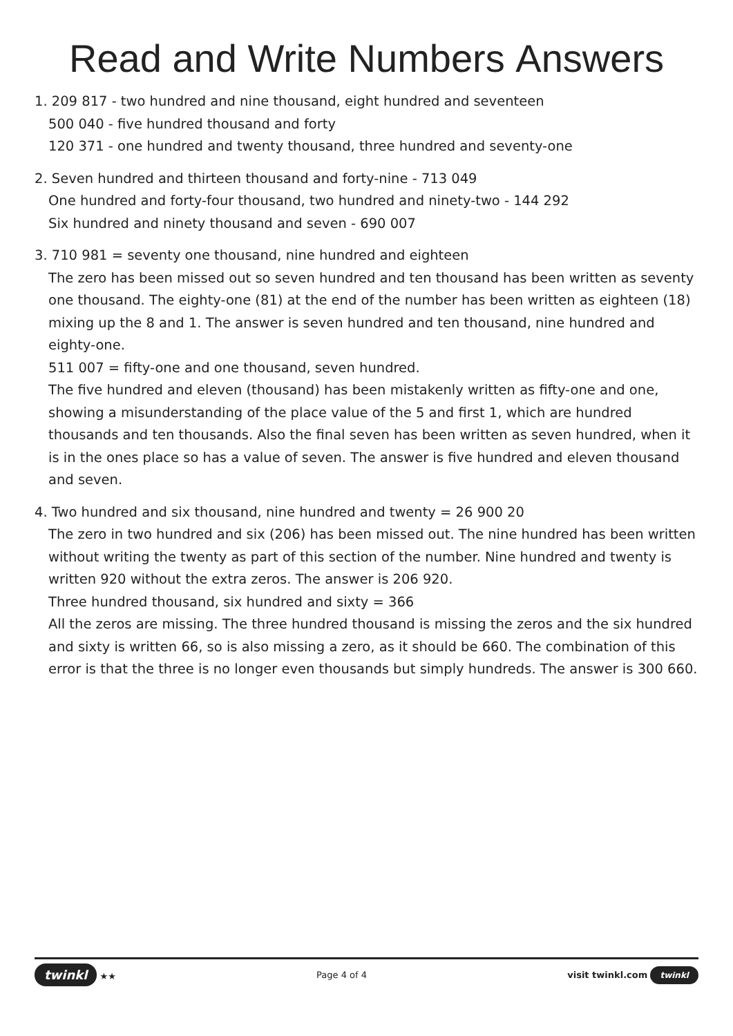Read and Write Numbers Answers
1. 209 817 - two hundred and nine thousand, eight hundred and seventeen
500 040 - five hundred thousand and forty
120 371 - one hundred and twenty thousand, three hundred and seventy-one
2. Seven hundred and thirteen thousand and forty-nine - 713 049
One hundred and forty-four thousand, two hundred and ninety-two - 144 292
Six hundred and ninety thousand and seven - 690 007
3. 710 981 = seventy one thousand, nine hundred and eighteen
The zero has been missed out so seven hundred and ten thousand has been written as seventy one thousand. The eighty-one (81) at the end of the number has been written as eighteen (18) mixing up the 8 and 1. The answer is seven hundred and ten thousand, nine hundred and eighty-one.
511 007 = fifty-one and one thousand, seven hundred.
The five hundred and eleven (thousand) has been mistakenly written as fifty-one and one, showing a misunderstanding of the place value of the 5 and first 1, which are hundred thousands and ten thousands. Also the final seven has been written as seven hundred, when it is in the ones place so has a value of seven. The answer is five hundred and eleven thousand and seven.
4. Two hundred and six thousand, nine hundred and twenty = 26 900 20
The zero in two hundred and six (206) has been missed out. The nine hundred has been written without writing the twenty as part of this section of the number. Nine hundred and twenty is written 920 without the extra zeros. The answer is 206 920.
Three hundred thousand, six hundred and sixty = 366
All the zeros are missing. The three hundred thousand is missing the zeros and the six hundred and sixty is written 66, so is also missing a zero, as it should be 660. The combination of this error is that the three is no longer even thousands but simply hundreds. The answer is 300 660.
twinkl ★★ Page 4 of 4 visit twinkl.com twinkl